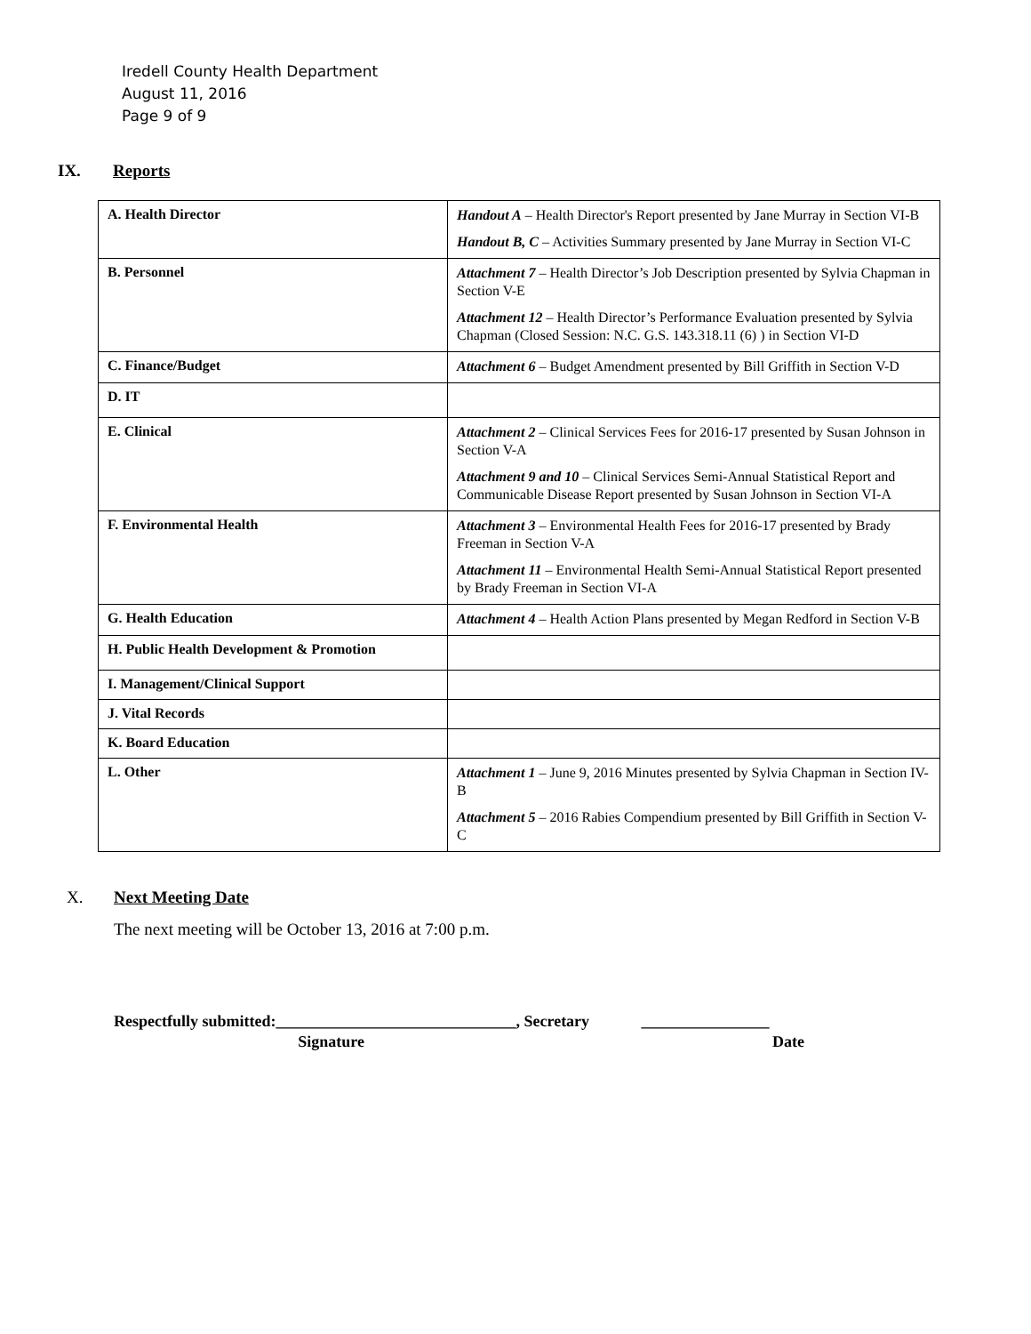Iredell County Health Department
August 11, 2016
Page 9 of 9
IX. Reports
| A. Health Director | Handout A – Health Director's Report presented by Jane Murray in Section VI-B Handout B, C – Activities Summary presented by Jane Murray in Section VI-C |
| B. Personnel | Attachment 7 – Health Director’s Job Description presented by Sylvia Chapman in Section V-E Attachment 12 – Health Director’s Performance Evaluation presented by Sylvia Chapman (Closed Session: N.C. G.S. 143.318.11 (6) ) in Section VI-D |
| C. Finance/Budget | Attachment 6 – Budget Amendment presented by Bill Griffith in Section V-D |
| D. IT | |
| E. Clinical | Attachment 2 – Clinical Services Fees for 2016-17 presented by Susan Johnson in Section V-A Attachment 9 and 10 – Clinical Services Semi-Annual Statistical Report and Communicable Disease Report presented by Susan Johnson in Section VI-A |
| F. Environmental Health | Attachment 3 – Environmental Health Fees for 2016-17 presented by Brady Freeman in Section V-A Attachment 11 – Environmental Health Semi-Annual Statistical Report presented by Brady Freeman in Section VI-A |
| G. Health Education | Attachment 4 – Health Action Plans presented by Megan Redford in Section V-B |
| H. Public Health Development & Promotion | |
| I. Management/Clinical Support | |
| J. Vital Records | |
| K. Board Education | |
| L. Other | Attachment 1 – June 9, 2016 Minutes presented by Sylvia Chapman in Section IV-B Attachment 5 – 2016 Rabies Compendium presented by Bill Griffith in Section V-C |
X. Next Meeting Date
The next meeting will be October 13, 2016 at 7:00 p.m.
Respectfully submitted:______________________________, Secretary ________________
Signature Date